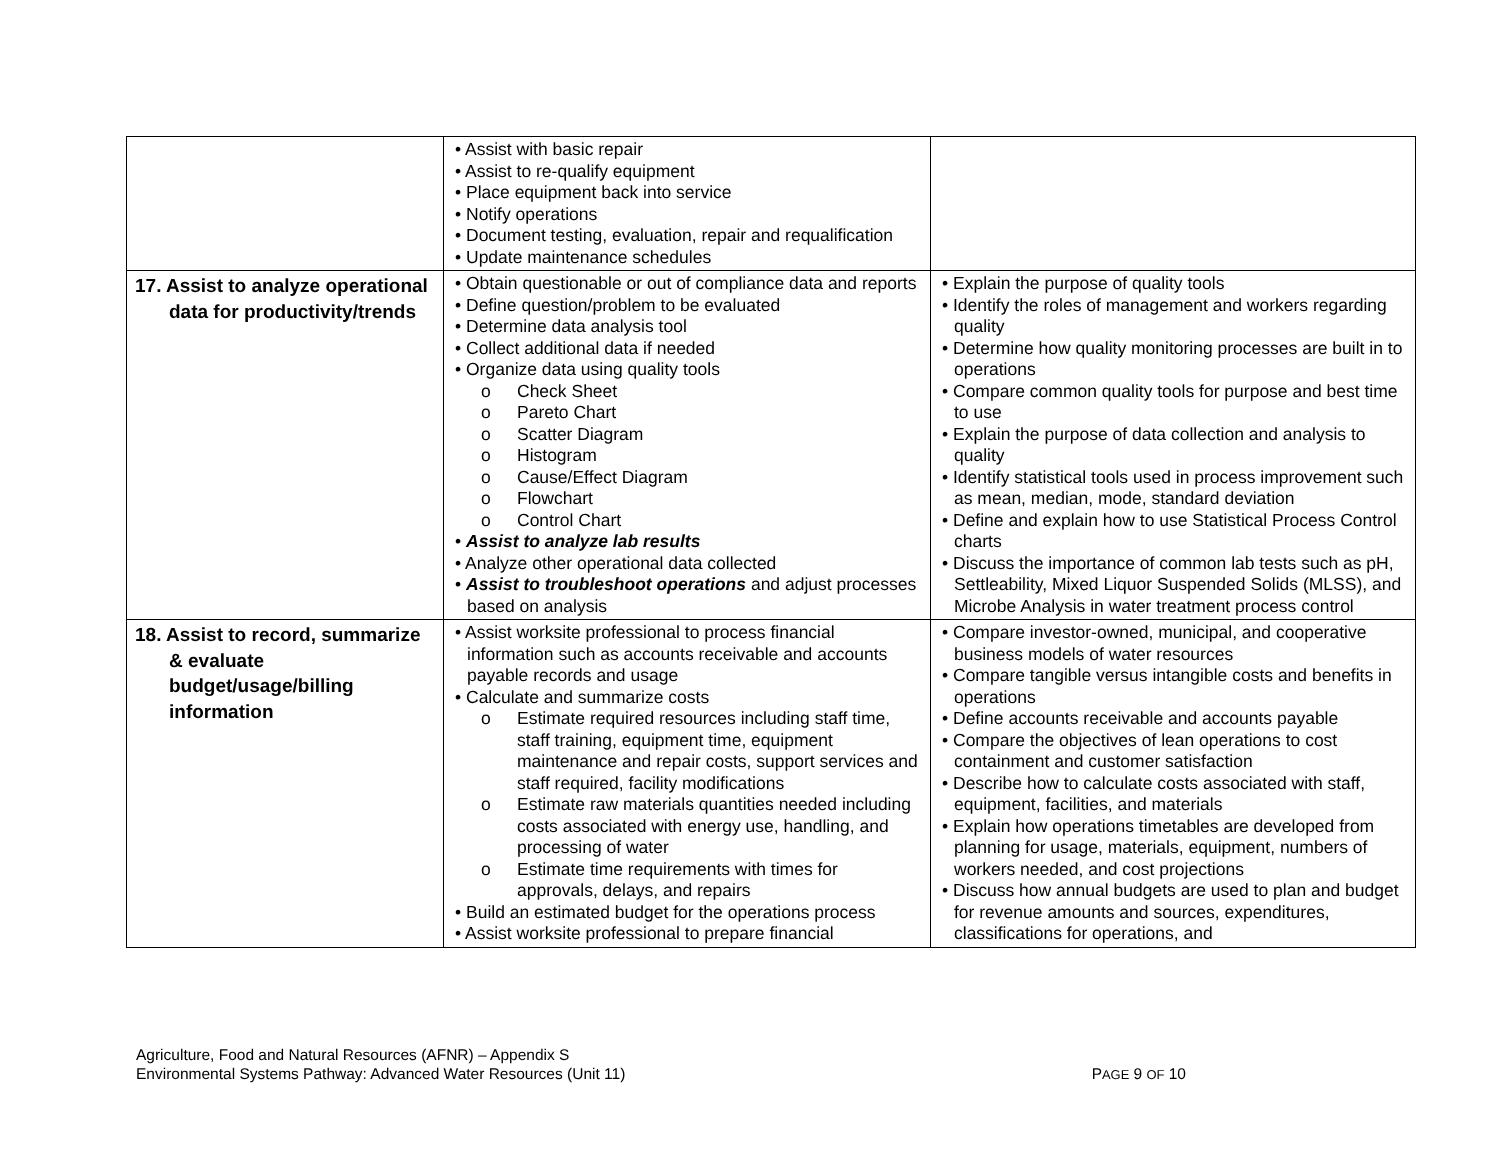| | • Assist with basic repair • Assist to re-qualify equipment • Place equipment back into service • Notify operations • Document testing, evaluation, repair and requalification • Update maintenance schedules | |
| 17. Assist to analyze operational data for productivity/trends | • Obtain questionable or out of compliance data and reports • Define question/problem to be evaluated • Determine data analysis tool • Collect additional data if needed • Organize data using quality tools o Check Sheet o Pareto Chart o Scatter Diagram o Histogram o Cause/Effect Diagram o Flowchart o Control Chart • Assist to analyze lab results • Analyze other operational data collected • Assist to troubleshoot operations and adjust processes based on analysis | • Explain the purpose of quality tools • Identify the roles of management and workers regarding quality • Determine how quality monitoring processes are built in to operations • Compare common quality tools for purpose and best time to use • Explain the purpose of data collection and analysis to quality • Identify statistical tools used in process improvement such as mean, median, mode, standard deviation • Define and explain how to use Statistical Process Control charts • Discuss the importance of common lab tests such as pH, Settleability, Mixed Liquor Suspended Solids (MLSS), and Microbe Analysis in water treatment process control |
| 18. Assist to record, summarize & evaluate budget/usage/billing information | • Assist worksite professional to process financial information such as accounts receivable and accounts payable records and usage • Calculate and summarize costs o Estimate required resources including staff time, staff training, equipment time, equipment maintenance and repair costs, support services and staff required, facility modifications o Estimate raw materials quantities needed including costs associated with energy use, handling, and processing of water o Estimate time requirements with times for approvals, delays, and repairs • Build an estimated budget for the operations process • Assist worksite professional to prepare financial | • Compare investor-owned, municipal, and cooperative business models of water resources • Compare tangible versus intangible costs and benefits in operations • Define accounts receivable and accounts payable • Compare the objectives of lean operations to cost containment and customer satisfaction • Describe how to calculate costs associated with staff, equipment, facilities, and materials • Explain how operations timetables are developed from planning for usage, materials, equipment, numbers of workers needed, and cost projections • Discuss how annual budgets are used to plan and budget for revenue amounts and sources, expenditures, classifications for operations, and |
Agriculture, Food and Natural Resources (AFNR) – Appendix S
Environmental Systems Pathway: Advanced Water Resources (Unit 11) PAGE 9 OF 10